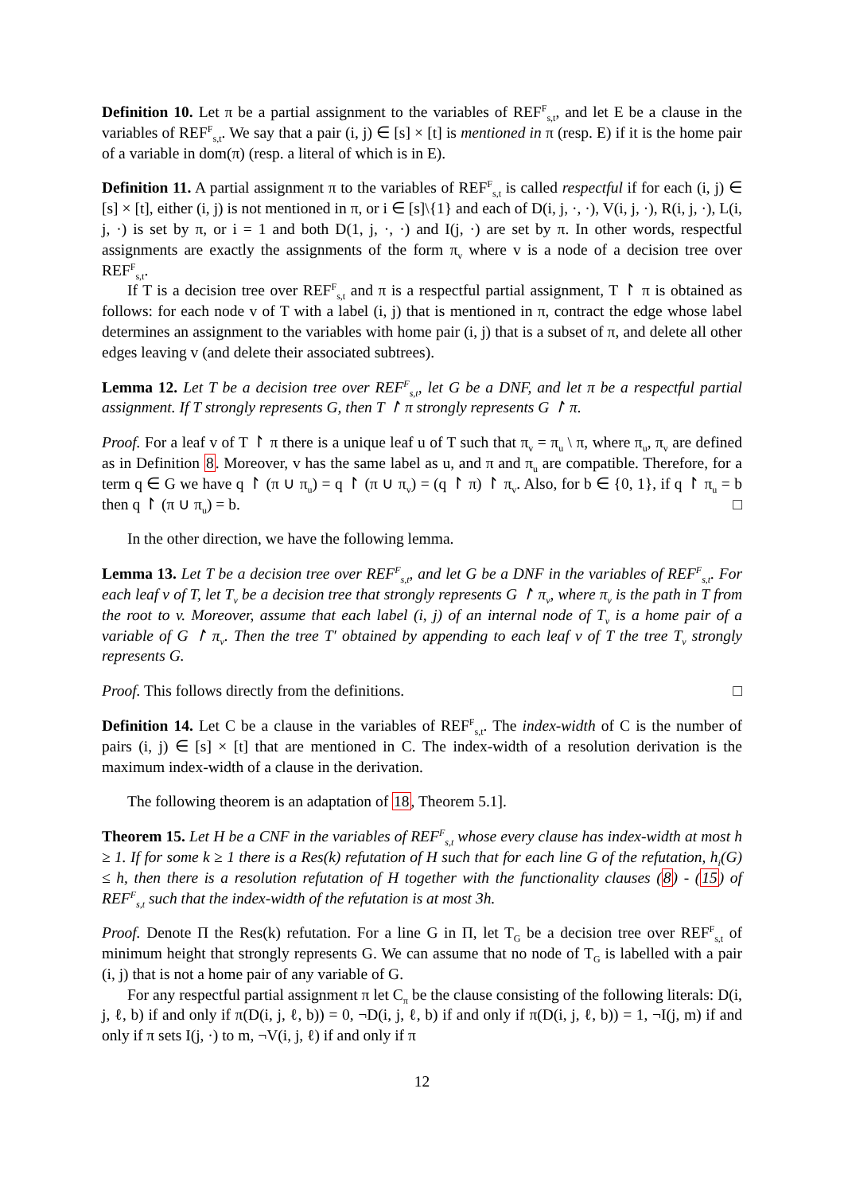Definition 10. Let π be a partial assignment to the variables of REF<sup>F</sup><sub>s,t</sub>, and let E be a clause in the variables of REF<sup>F</sup><sub>s,t</sub>. We say that a pair (i, j) ∈ [s] × [t] is mentioned in π (resp. E) if it is the home pair of a variable in dom(π) (resp. a literal of which is in E).
Definition 11. A partial assignment π to the variables of REF<sup>F</sup><sub>s,t</sub> is called respectful if for each (i, j) ∈ [s] × [t], either (i, j) is not mentioned in π, or i ∈ [s]\{1} and each of D(i, j, ·, ·), V(i, j, ·), R(i, j, ·), L(i, j, ·) is set by π, or i = 1 and both D(1, j, ·, ·) and I(j, ·) are set by π. In other words, respectful assignments are exactly the assignments of the form π<sub>v</sub> where v is a node of a decision tree over REF<sup>F</sup><sub>s,t</sub>.
If T is a decision tree over REF<sup>F</sup><sub>s,t</sub> and π is a respectful partial assignment, T ↾ π is obtained as follows: for each node v of T with a label (i, j) that is mentioned in π, contract the edge whose label determines an assignment to the variables with home pair (i, j) that is a subset of π, and delete all other edges leaving v (and delete their associated subtrees).
Lemma 12. Let T be a decision tree over REF<sup>F</sup><sub>s,t</sub>, let G be a DNF, and let π be a respectful partial assignment. If T strongly represents G, then T ↾ π strongly represents G ↾ π.
Proof. For a leaf v of T ↾ π there is a unique leaf u of T such that π<sub>v</sub> = π<sub>u</sub> \ π, where π<sub>u</sub>, π<sub>v</sub> are defined as in Definition 8. Moreover, v has the same label as u, and π and π<sub>u</sub> are compatible. Therefore, for a term q ∈ G we have q ↾ (π ∪ π<sub>u</sub>) = q ↾ (π ∪ π<sub>v</sub>) = (q ↾ π) ↾ π<sub>v</sub>. Also, for b ∈ {0, 1}, if q ↾ π<sub>u</sub> = b then q ↾ (π ∪ π<sub>u</sub>) = b. □
In the other direction, we have the following lemma.
Lemma 13. Let T be a decision tree over REF<sup>F</sup><sub>s,t</sub>, and let G be a DNF in the variables of REF<sup>F</sup><sub>s,t</sub>. For each leaf v of T, let T<sub>v</sub> be a decision tree that strongly represents G ↾ π<sub>v</sub>, where π<sub>v</sub> is the path in T from the root to v. Moreover, assume that each label (i, j) of an internal node of T<sub>v</sub> is a home pair of a variable of G ↾ π<sub>v</sub>. Then the tree T′ obtained by appending to each leaf v of T the tree T<sub>v</sub> strongly represents G.
Proof. This follows directly from the definitions. □
Definition 14. Let C be a clause in the variables of REF<sup>F</sup><sub>s,t</sub>. The index-width of C is the number of pairs (i, j) ∈ [s] × [t] that are mentioned in C. The index-width of a resolution derivation is the maximum index-width of a clause in the derivation.
The following theorem is an adaptation of 18, Theorem 5.1].
Theorem 15. Let H be a CNF in the variables of REF<sup>F</sup><sub>s,t</sub> whose every clause has index-width at most h ≥ 1. If for some k ≥ 1 there is a Res(k) refutation of H such that for each line G of the refutation, h<sub>i</sub>(G) ≤ h, then there is a resolution refutation of H together with the functionality clauses (8) - (15) of REF<sup>F</sup><sub>s,t</sub> such that the index-width of the refutation is at most 3h.
Proof. Denote Π the Res(k) refutation. For a line G in Π, let T<sub>G</sub> be a decision tree over REF<sup>F</sup><sub>s,t</sub> of minimum height that strongly represents G. We can assume that no node of T<sub>G</sub> is labelled with a pair (i, j) that is not a home pair of any variable of G.
For any respectful partial assignment π let C<sub>π</sub> be the clause consisting of the following literals: D(i, j, ℓ, b) if and only if π(D(i, j, ℓ, b)) = 0, ¬D(i, j, ℓ, b) if and only if π(D(i, j, ℓ, b)) = 1, ¬I(j, m) if and only if π sets I(j, ·) to m, ¬V(i, j, ℓ) if and only if π
12